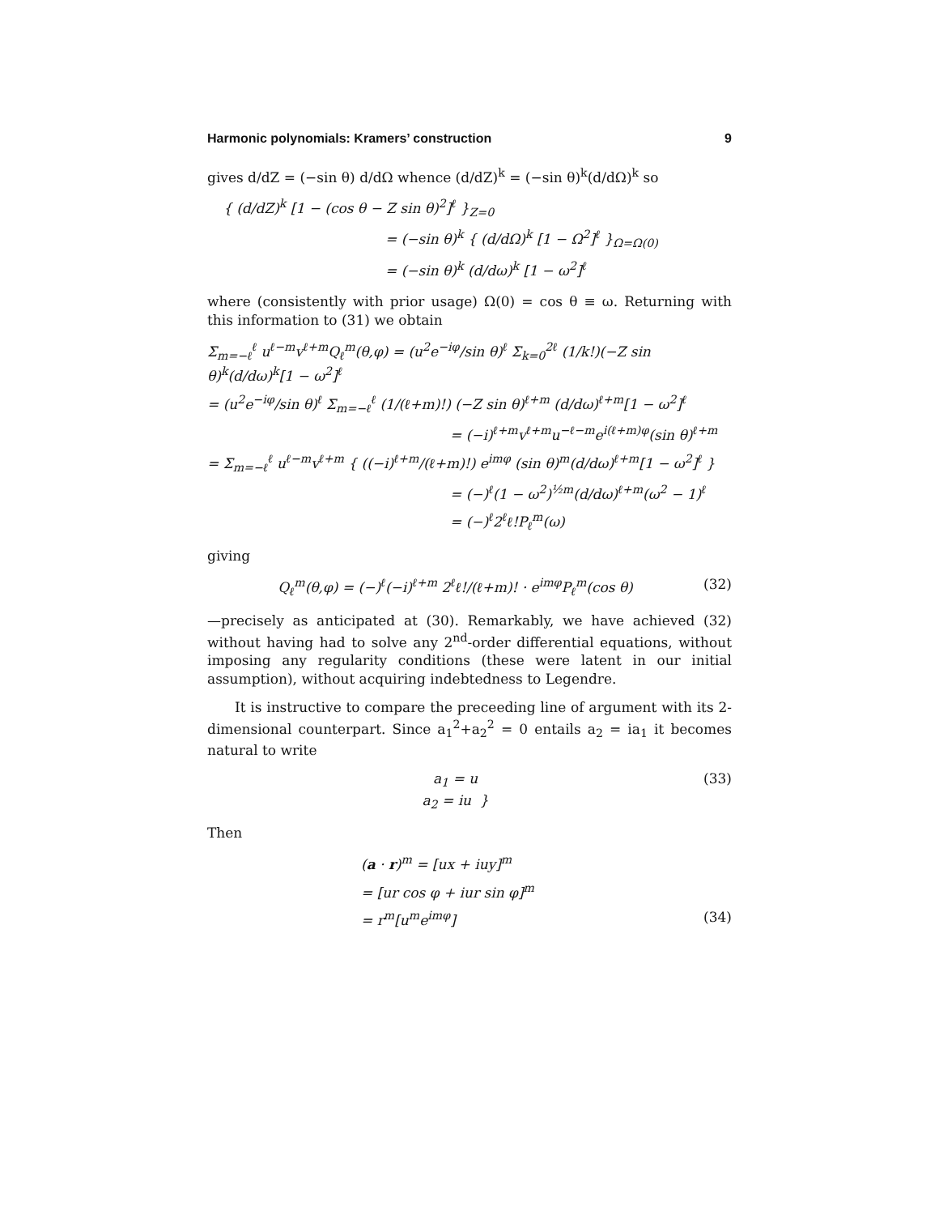Harmonic polynomials: Kramers’ construction 9
gives d/dZ = (−sin θ) d/dΩ whence (d/dZ)<sup>k</sup> = (−sin θ)<sup>k</sup>(d/dΩ)<sup>k</sup> so
{ (d/dZ)<sup>k</sup> [1 − (cos θ − Z sin θ)<sup>2</sup>]<sup>ℓ</sup> }<sub>Z=0</sub>
= (−sin θ)<sup>k</sup> { (d/dΩ)<sup>k</sup> [1 − Ω<sup>2</sup>]<sup>ℓ</sup> }<sub>Ω=Ω(0)</sub>
= (−sin θ)<sup>k</sup> (d/dω)<sup>k</sup> [1 − ω<sup>2</sup>]<sup>ℓ</sup>
where (consistently with prior usage) Ω(0) = cos θ ≡ ω. Returning with this information to (31) we obtain
Σ<sub>m=−ℓ</sub><sup>ℓ</sup> u<sup>ℓ−m</sup>v<sup>ℓ+m</sup>Q<sub>ℓ</sub><sup>m</sup>(θ,φ) = (u<sup>2</sup>e<sup>−iφ</sup>/sin θ)<sup>ℓ</sup> Σ<sub>k=0</sub><sup>2ℓ</sup> (1/k!)(−Z sin θ)<sup>k</sup>(d/dω)<sup>k</sup>[1 − ω<sup>2</sup>]<sup>ℓ</sup>
= (u<sup>2</sup>e<sup>−iφ</sup>/sin θ)<sup>ℓ</sup> Σ<sub>m=−ℓ</sub><sup>ℓ</sup> (1/(ℓ+m)!) (−Z sin θ)<sup>ℓ+m</sup> (d/dω)<sup>ℓ+m</sup>[1 − ω<sup>2</sup>]<sup>ℓ</sup>
= (−i)<sup>ℓ+m</sup>v<sup>ℓ+m</sup>u<sup>−ℓ−m</sup>e<sup>i(ℓ+m)φ</sup>(sin θ)<sup>ℓ+m</sup>
= Σ<sub>m=−ℓ</sub><sup>ℓ</sup> u<sup>ℓ−m</sup>v<sup>ℓ+m</sup> { ((−i)<sup>ℓ+m</sup>/(ℓ+m)!) e<sup>imφ</sup> (sin θ)<sup>m</sup>(d/dω)<sup>ℓ+m</sup>[1 − ω<sup>2</sup>]<sup>ℓ</sup> }
= (−)<sup>ℓ</sup>(1 − ω<sup>2</sup>)<sup>½m</sup>(d/dω)<sup>ℓ+m</sup>(ω<sup>2</sup> − 1)<sup>ℓ</sup>
= (−)<sup>ℓ</sup>2<sup>ℓ</sup>ℓ!P<sub>ℓ</sub><sup>m</sup>(ω)
giving
Q<sub>ℓ</sub><sup>m</sup>(θ,φ) = (−)<sup>ℓ</sup>(−i)<sup>ℓ+m</sup> 2<sup>ℓ</sup>ℓ!/(ℓ+m)! · e<sup>imφ</sup>P<sub>ℓ</sub><sup>m</sup>(cos θ) (32)
—precisely as anticipated at (30). Remarkably, we have achieved (32) without having had to solve any 2<sup>nd</sup>-order differential equations, without imposing any regularity conditions (these were latent in our initial assumption), without acquiring indebtedness to Legendre.
It is instructive to compare the preceeding line of argument with its 2-dimensional counterpart. Since a<sub>1</sub><sup>2</sup>+a<sub>2</sub><sup>2</sup> = 0 entails a<sub>2</sub> = ia<sub>1</sub> it becomes natural to write
a<sub>1</sub> = u
a<sub>2</sub> = iu } (33)
Then
(a · r)<sup>m</sup> = [ux + iuy]<sup>m</sup>
= [ur cos φ + iur sin φ]<sup>m</sup>
= r<sup>m</sup>[u<sup>m</sup>e<sup>imφ</sup>] (34)